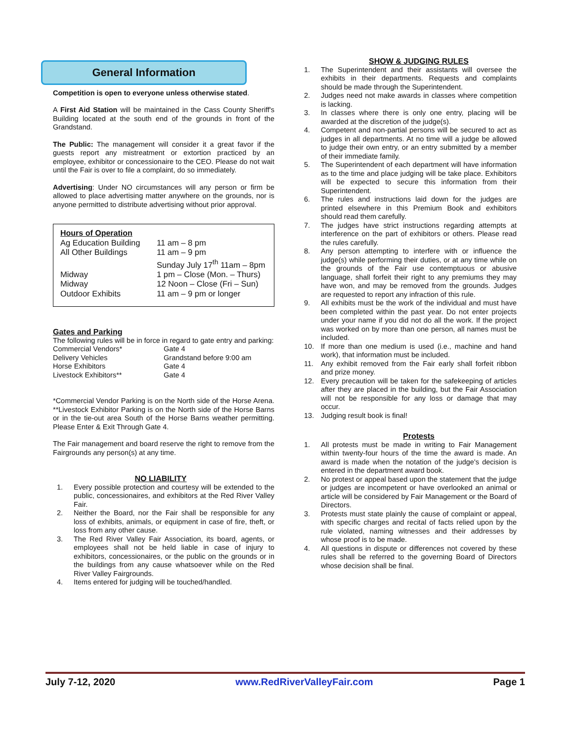General Information
Competition is open to everyone unless otherwise stated.
A First Aid Station will be maintained in the Cass County Sheriff's Building located at the south end of the grounds in front of the Grandstand.
The Public: The management will consider it a great favor if the guests report any mistreatment or extortion practiced by an employee, exhibitor or concessionaire to the CEO. Please do not wait until the Fair is over to file a complaint, do so immediately.
Advertising: Under NO circumstances will any person or firm be allowed to place advertising matter anywhere on the grounds, nor is anyone permitted to distribute advertising without prior approval.
Hours of Operation
| Ag Education Building | 11 am – 8 pm |
| All Other Buildings | 11 am – 9 pm |
| | Sunday July 17<sup>th</sup> 11am – 8pm |
| Midway | 1 pm – Close (Mon. – Thurs) |
| Midway | 12 Noon – Close (Fri – Sun) |
| Outdoor Exhibits | 11 am – 9 pm or longer |
Gates and Parking
The following rules will be in force in regard to gate entry and parking:
| Commercial Vendors* | Gate 4 |
| Delivery Vehicles | Grandstand before 9:00 am |
| Horse Exhibitors | Gate 4 |
| Livestock Exhibitors** | Gate 4 |
*Commercial Vendor Parking is on the North side of the Horse Arena. **Livestock Exhibitor Parking is on the North side of the Horse Barns or in the tie-out area South of the Horse Barns weather permitting. Please Enter & Exit Through Gate 4.
The Fair management and board reserve the right to remove from the Fairgrounds any person(s) at any time.
NO LIABILITY
1. Every possible protection and courtesy will be extended to the public, concessionaires, and exhibitors at the Red River Valley Fair.
2. Neither the Board, nor the Fair shall be responsible for any loss of exhibits, animals, or equipment in case of fire, theft, or loss from any other cause.
3. The Red River Valley Fair Association, its board, agents, or employees shall not be held liable in case of injury to exhibitors, concessionaires, or the public on the grounds or in the buildings from any cause whatsoever while on the Red River Valley Fairgrounds.
4. Items entered for judging will be touched/handled.
SHOW & JUDGING RULES
1. The Superintendent and their assistants will oversee the exhibits in their departments. Requests and complaints should be made through the Superintendent.
2. Judges need not make awards in classes where competition is lacking.
3. In classes where there is only one entry, placing will be awarded at the discretion of the judge(s).
4. Competent and non-partial persons will be secured to act as judges in all departments. At no time will a judge be allowed to judge their own entry, or an entry submitted by a member of their immediate family.
5. The Superintendent of each department will have information as to the time and place judging will be take place. Exhibitors will be expected to secure this information from their Superintendent.
6. The rules and instructions laid down for the judges are printed elsewhere in this Premium Book and exhibitors should read them carefully.
7. The judges have strict instructions regarding attempts at interference on the part of exhibitors or others. Please read the rules carefully.
8. Any person attempting to interfere with or influence the judge(s) while performing their duties, or at any time while on the grounds of the Fair use contemptuous or abusive language, shall forfeit their right to any premiums they may have won, and may be removed from the grounds. Judges are requested to report any infraction of this rule.
9. All exhibits must be the work of the individual and must have been completed within the past year. Do not enter projects under your name if you did not do all the work. If the project was worked on by more than one person, all names must be included.
10. If more than one medium is used (i.e., machine and hand work), that information must be included.
11. Any exhibit removed from the Fair early shall forfeit ribbon and prize money.
12. Every precaution will be taken for the safekeeping of articles after they are placed in the building, but the Fair Association will not be responsible for any loss or damage that may occur.
13. Judging result book is final!
Protests
1. All protests must be made in writing to Fair Management within twenty-four hours of the time the award is made. An award is made when the notation of the judge's decision is entered in the department award book.
2. No protest or appeal based upon the statement that the judge or judges are incompetent or have overlooked an animal or article will be considered by Fair Management or the Board of Directors.
3. Protests must state plainly the cause of complaint or appeal, with specific charges and recital of facts relied upon by the rule violated, naming witnesses and their addresses by whose proof is to be made.
4. All questions in dispute or differences not covered by these rules shall be referred to the governing Board of Directors whose decision shall be final.
July 7-12, 2020 www.RedRiverValleyFair.com Page 1